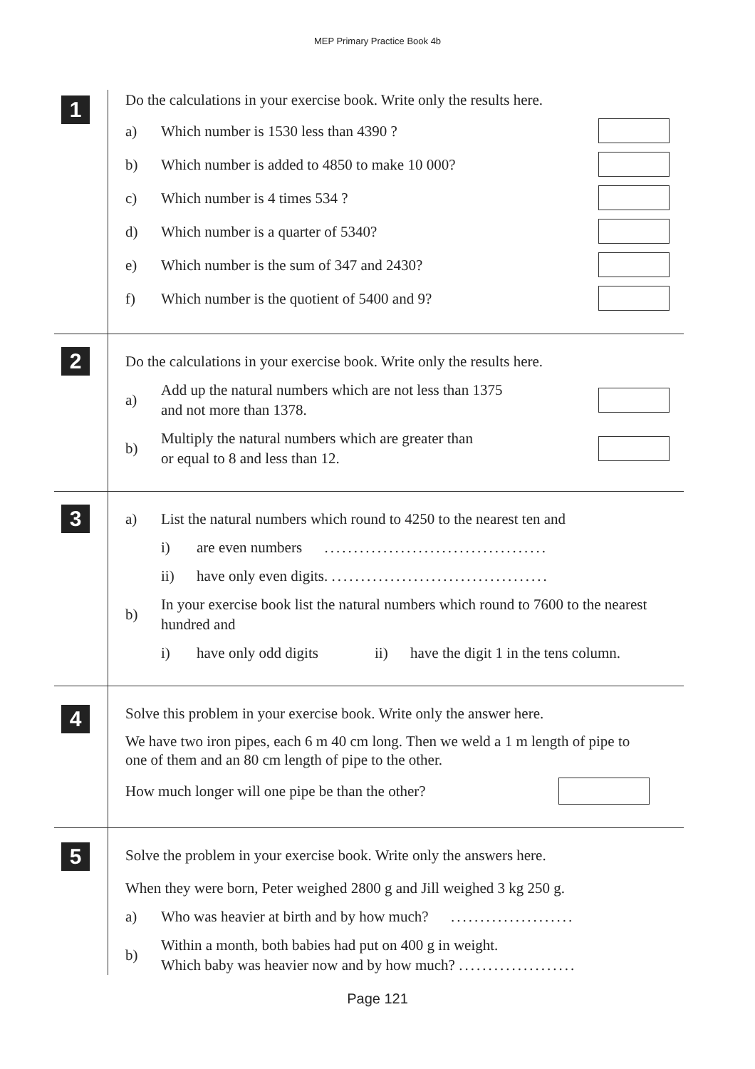MEP Primary Practice Book 4b
1
Do the calculations in your exercise book. Write only the results here.
a)
Which number is 1530 less than 4390 ?
b)
Which number is added to 4850 to make 10 000?
c) Which number is 4 times 534 ?
d)
Which number is a quarter of 5340?
e)
Which number is the sum of 347 and 2430?
f)
Which number is the quotient of 5400 and 9?
2
Do the calculations in your exercise book. Write only the results here.
a)
Add up the natural numbers which are not less than 1375
and not more than 1378.
b)
Multiply the natural numbers which are greater than
or equal to 8 and less than 12.
3
a)
List the natural numbers which round to 4250 to the nearest ten and
i)
are even numbers ......................................
ii)
have only even digits. .....................................
b)
In your exercise book list the natural numbers which round to 7600 to the nearest hundred and
i) have only odd digits ii)
have the digit 1 in the tens column.
4
Solve this problem in your exercise book. Write only the answer here.
We have two iron pipes, each 6 m 40 cm long. Then we weld a 1 m length of pipe to one of them and an 80 cm length of pipe to the other.
How much longer will one pipe be than the other?
5
Solve the problem in your exercise book. Write only the answers here.
When they were born, Peter weighed 2800 g and Jill weighed 3 kg 250 g.
a)
Who was heavier at birth and by how much? .....................
b)
Within a month, both babies had put on 400 g in weight.
Which baby was heavier now and by how much? ....................
Page 121